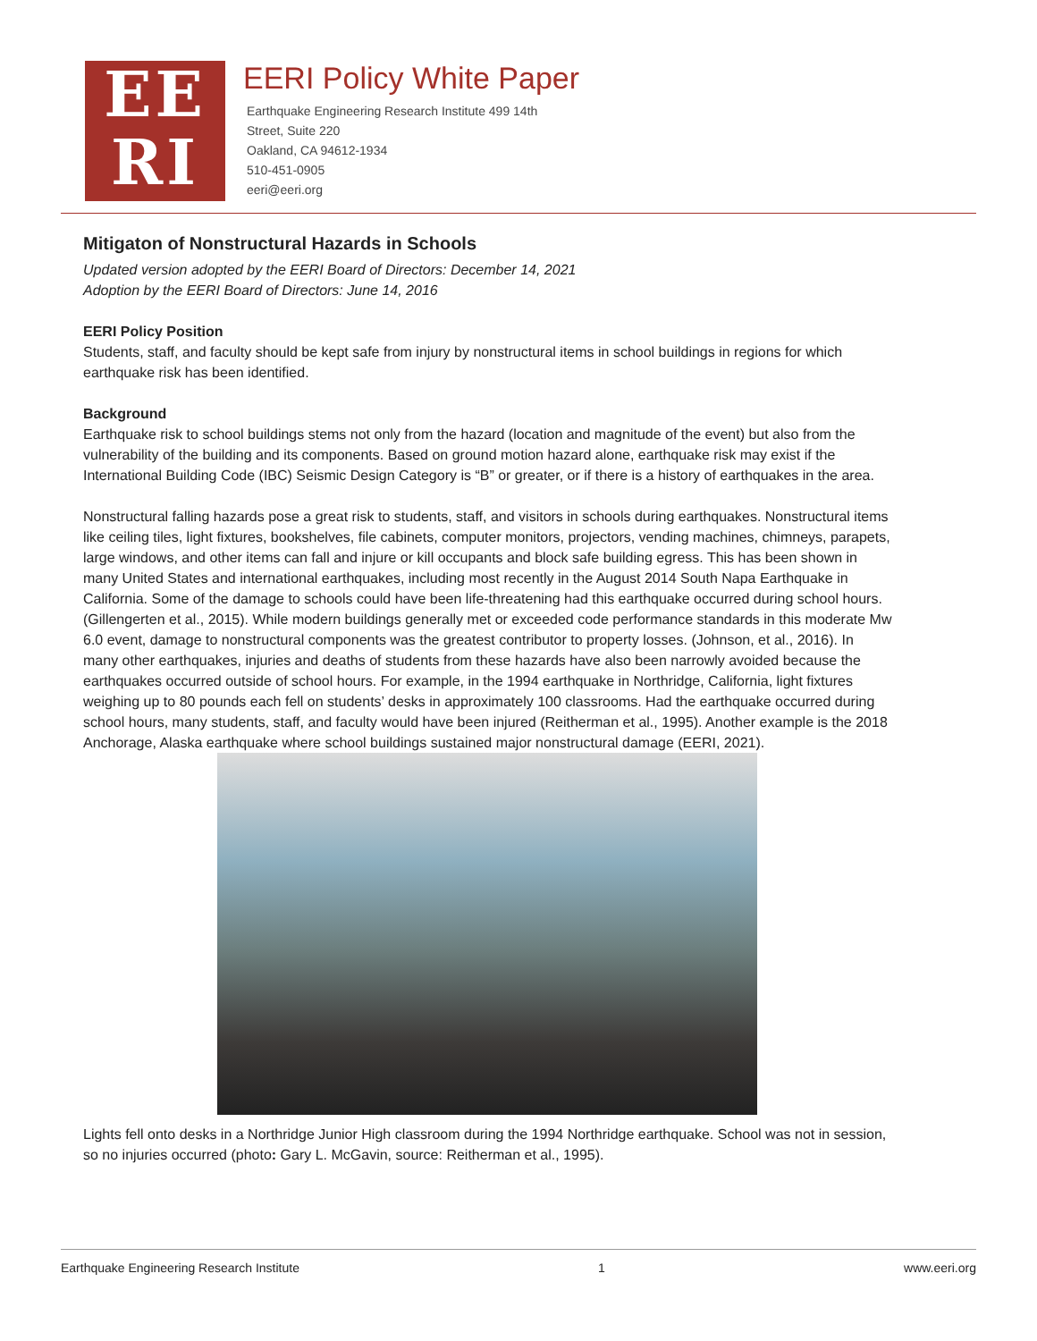EE
RI
EERI Policy White Paper
Earthquake Engineering Research Institute 499 14th
Street, Suite 220
Oakland, CA 94612-1934
510-451-0905
eeri@eeri.org
Mitigaton of Nonstructural Hazards in Schools
Updated version adopted by the EERI Board of Directors: December 14, 2021
Adoption by the EERI Board of Directors: June 14, 2016
EERI Policy Position
Students, staff, and faculty should be kept safe from injury by nonstructural items in school buildings in regions for which earthquake risk has been identified.
Background
Earthquake risk to school buildings stems not only from the hazard (location and magnitude of the event) but also from the vulnerability of the building and its components. Based on ground motion hazard alone, earthquake risk may exist if the International Building Code (IBC) Seismic Design Category is “B” or greater, or if there is a history of earthquakes in the area.
Nonstructural falling hazards pose a great risk to students, staff, and visitors in schools during earthquakes. Nonstructural items like ceiling tiles, light fixtures, bookshelves, file cabinets, computer monitors, projectors, vending machines, chimneys, parapets, large windows, and other items can fall and injure or kill occupants and block safe building egress. This has been shown in many United States and international earthquakes, including most recently in the August 2014 South Napa Earthquake in California. Some of the damage to schools could have been life-threatening had this earthquake occurred during school hours. (Gillengerten et al., 2015). While modern buildings generally met or exceeded code performance standards in this moderate Mw 6.0 event, damage to nonstructural components was the greatest contributor to property losses. (Johnson, et al., 2016). In many other earthquakes, injuries and deaths of students from these hazards have also been narrowly avoided because the earthquakes occurred outside of school hours. For example, in the 1994 earthquake in Northridge, California, light fixtures weighing up to 80 pounds each fell on students’ desks in approximately 100 classrooms. Had the earthquake occurred during school hours, many students, staff, and faculty would have been injured (Reitherman et al., 1995). Another example is the 2018 Anchorage, Alaska earthquake where school buildings sustained major nonstructural damage (EERI, 2021).
Lights fell onto desks in a Northridge Junior High classroom during the 1994 Northridge earthquake. School was not in session, so no injuries occurred (photo: Gary L. McGavin, source: Reitherman et al., 1995).
Earthquake Engineering Research Institute 1 www.eeri.org